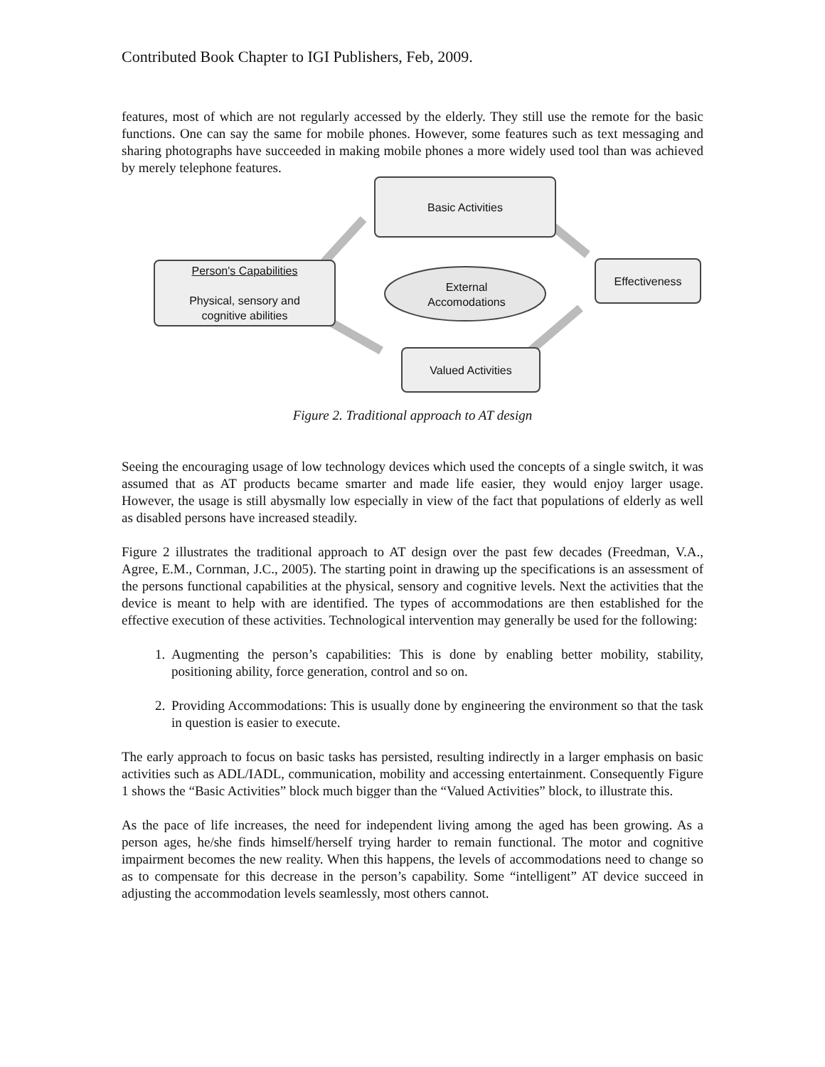Contributed Book Chapter to IGI Publishers, Feb, 2009.
features, most of which are not regularly accessed by the elderly. They still use the remote for the basic functions. One can say the same for mobile phones. However, some features such as text messaging and sharing photographs have succeeded in making mobile phones a more widely used tool than was achieved by merely telephone features.
Basic Activities
Person's Capabilities
Physical, sensory and
cognitive abilities
External Accomodations
Effectiveness
Valued Activities
Figure 2. Traditional approach to AT design
Seeing the encouraging usage of low technology devices which used the concepts of a single switch, it was assumed that as AT products became smarter and made life easier, they would enjoy larger usage. However, the usage is still abysmally low especially in view of the fact that populations of elderly as well as disabled persons have increased steadily.
Figure 2 illustrates the traditional approach to AT design over the past few decades (Freedman, V.A., Agree, E.M., Cornman, J.C., 2005). The starting point in drawing up the specifications is an assessment of the persons functional capabilities at the physical, sensory and cognitive levels. Next the activities that the device is meant to help with are identified. The types of accommodations are then established for the effective execution of these activities. Technological intervention may generally be used for the following:
1. Augmenting the person’s capabilities: This is done by enabling better mobility, stability, positioning ability, force generation, control and so on.
2. Providing Accommodations: This is usually done by engineering the environment so that the task in question is easier to execute.
The early approach to focus on basic tasks has persisted, resulting indirectly in a larger emphasis on basic activities such as ADL/IADL, communication, mobility and accessing entertainment. Consequently Figure 1 shows the “Basic Activities” block much bigger than the “Valued Activities” block, to illustrate this.
As the pace of life increases, the need for independent living among the aged has been growing. As a person ages, he/she finds himself/herself trying harder to remain functional. The motor and cognitive impairment becomes the new reality. When this happens, the levels of accommodations need to change so as to compensate for this decrease in the person’s capability. Some “intelligent” AT device succeed in adjusting the accommodation levels seamlessly, most others cannot.